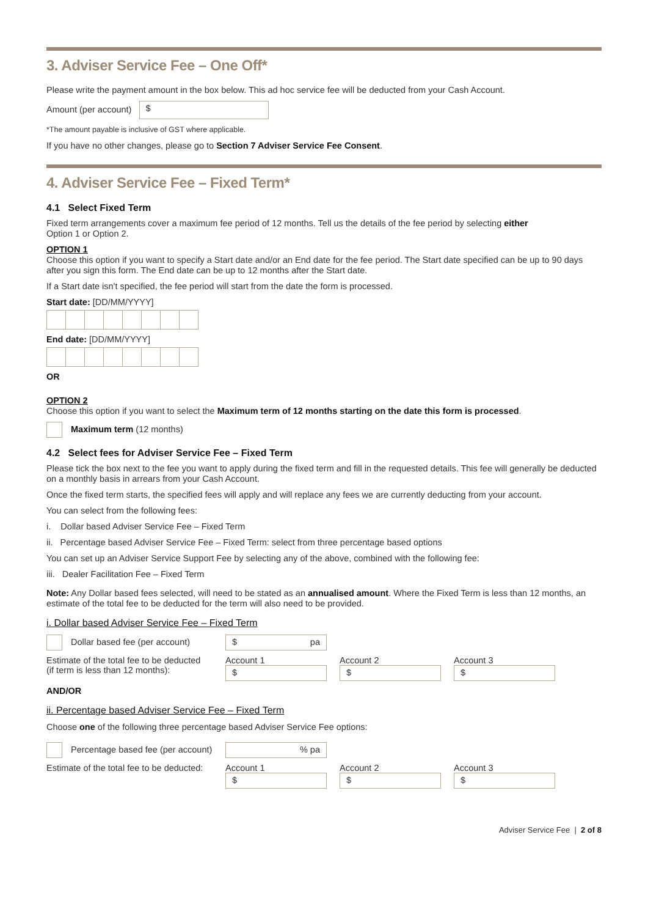3. Adviser Service Fee – One Off*
Please write the payment amount in the box below. This ad hoc service fee will be deducted from your Cash Account.
Amount (per account) $
*The amount payable is inclusive of GST where applicable.
If you have no other changes, please go to Section 7 Adviser Service Fee Consent.
4. Adviser Service Fee – Fixed Term*
4.1 Select Fixed Term
Fixed term arrangements cover a maximum fee period of 12 months. Tell us the details of the fee period by selecting either
Option 1 or Option 2.
OPTION 1
Choose this option if you want to specify a Start date and/or an End date for the fee period. The Start date specified can be up to 90 days after you sign this form. The End date can be up to 12 months after the Start date.
If a Start date isn't specified, the fee period will start from the date the form is processed.
Start date: [DD/MM/YYYY]
End date: [DD/MM/YYYY]
OR
OPTION 2
Choose this option if you want to select the Maximum term of 12 months starting on the date this form is processed.
Maximum term (12 months)
4.2 Select fees for Adviser Service Fee – Fixed Term
Please tick the box next to the fee you want to apply during the fixed term and fill in the requested details. This fee will generally be deducted on a monthly basis in arrears from your Cash Account.
Once the fixed term starts, the specified fees will apply and will replace any fees we are currently deducting from your account.
You can select from the following fees:
i. Dollar based Adviser Service Fee – Fixed Term
ii. Percentage based Adviser Service Fee – Fixed Term: select from three percentage based options
You can set up an Adviser Service Support Fee by selecting any of the above, combined with the following fee:
iii. Dealer Facilitation Fee – Fixed Term
Note: Any Dollar based fees selected, will need to be stated as an annualised amount. Where the Fixed Term is less than 12 months, an estimate of the total fee to be deducted for the term will also need to be provided.
i. Dollar based Adviser Service Fee – Fixed Term
Dollar based fee (per account)
$ pa
Estimate of the total fee to be deducted
(if term is less than 12 months):
Account 1
$
Account 2
$
Account 3
$
AND/OR
ii. Percentage based Adviser Service Fee – Fixed Term
Choose one of the following three percentage based Adviser Service Fee options:
Percentage based fee (per account)
% pa
Estimate of the total fee to be deducted:
Account 1
$
Account 2
$
Account 3
$
Adviser Service Fee | 2 of 8